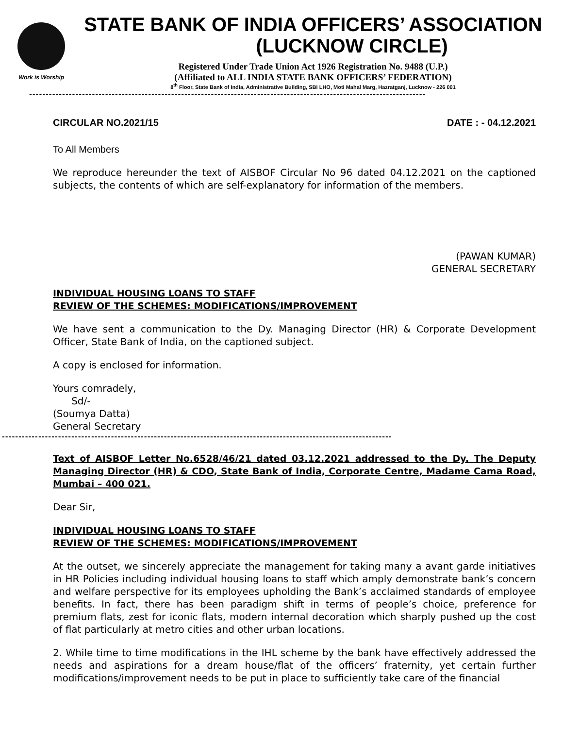Work is Worship
STATE BANK OF INDIA OFFICERS’ ASSOCIATION
(LUCKNOW CIRCLE)
Registered Under Trade Union Act 1926 Registration No. 9488 (U.P.)
(Affiliated to ALL INDIA STATE BANK OFFICERS’ FEDERATION)
8<sup>th</sup> Floor, State Bank of India, Administrative Building, SBI LHO, Moti Mahal Marg, Hazratganj, Lucknow - 226 001
------------------------------------------------------------------------------------------------------------------------
CIRCULAR NO.2021/15 DATE : - 04.12.2021
To All Members
We reproduce hereunder the text of AISBOF Circular No 96 dated 04.12.2021 on the captioned subjects, the contents of which are self-explanatory for information of the members.
(PAWAN KUMAR)
GENERAL SECRETARY
INDIVIDUAL HOUSING LOANS TO STAFF
REVIEW OF THE SCHEMES: MODIFICATIONS/IMPROVEMENT
We have sent a communication to the Dy. Managing Director (HR) & Corporate Development Officer, State Bank of India, on the captioned subject.
A copy is enclosed for information.
Yours comradely,
Sd/-
(Soumya Datta)
General Secretary
----------------------------------------------------------------------------------------------------------------------
Text of AISBOF Letter No.6528/46/21 dated 03.12.2021 addressed to the Dy. The Deputy Managing Director (HR) & CDO, State Bank of India, Corporate Centre, Madame Cama Road, Mumbai – 400 021.
Dear Sir,
INDIVIDUAL HOUSING LOANS TO STAFF
REVIEW OF THE SCHEMES: MODIFICATIONS/IMPROVEMENT
At the outset, we sincerely appreciate the management for taking many a avant garde initiatives in HR Policies including individual housing loans to staff which amply demonstrate bank’s concern and welfare perspective for its employees upholding the Bank’s acclaimed standards of employee benefits. In fact, there has been paradigm shift in terms of people’s choice, preference for premium flats, zest for iconic flats, modern internal decoration which sharply pushed up the cost of flat particularly at metro cities and other urban locations.
2. While time to time modifications in the IHL scheme by the bank have effectively addressed the needs and aspirations for a dream house/flat of the officers’ fraternity, yet certain further modifications/improvement needs to be put in place to sufficiently take care of the financial